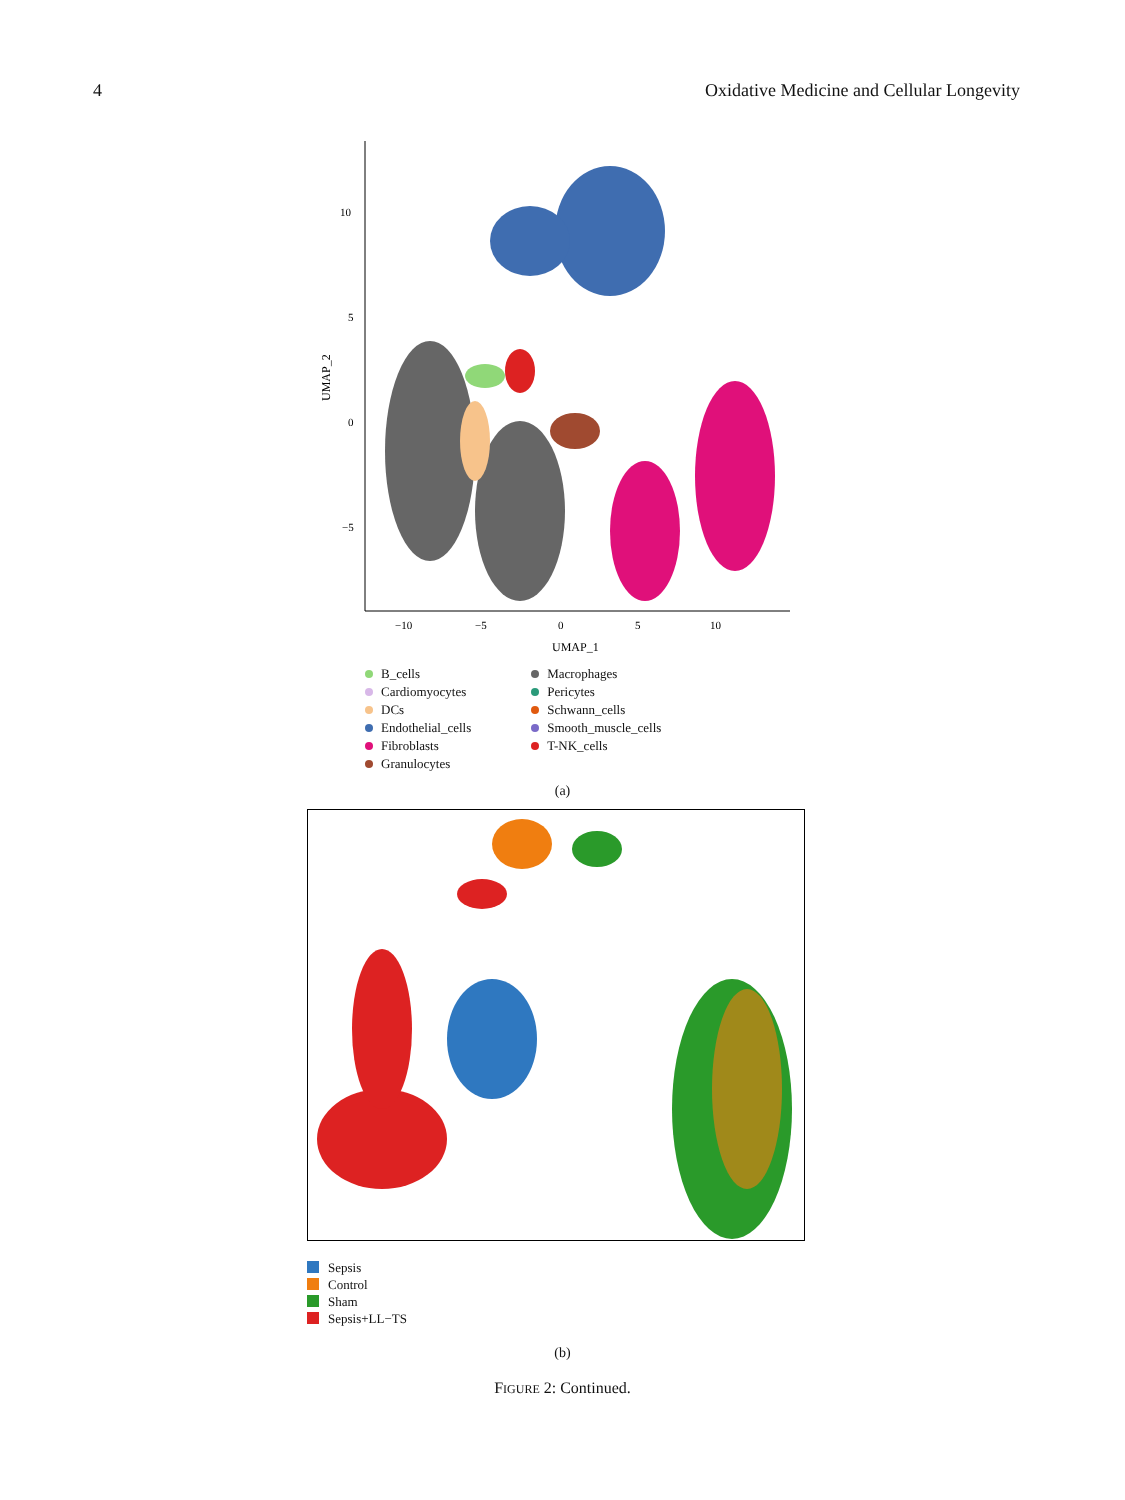4 Oxidative Medicine and Cellular Longevity
10
5
0
−5
UMAP_2
−10
−5
0
5
10
UMAP_1
B_cells
Cardiomyocytes
DCs
Endothelial_cells
Fibroblasts
Granulocytes
Macrophages
Pericytes
Schwann_cells
Smooth_muscle_cells
T-NK_cells
(a)
Sepsis
Control
Sham
Sepsis+LL−TS
(b)
FIGURE 2: Continued.